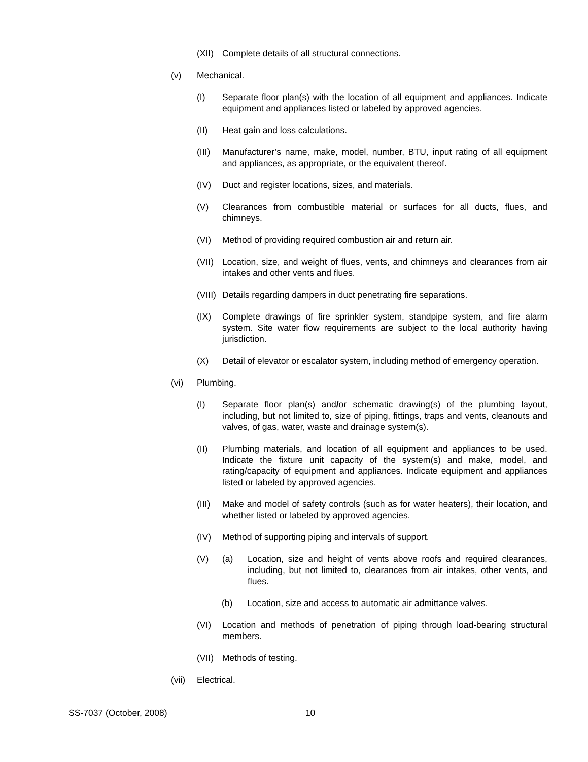(XII)
Complete details of all structural connections.
(v) Mechanical.
(I) Separate floor plan(s) with the location of all equipment and appliances. Indicate equipment and appliances listed or labeled by approved agencies.
(II) Heat gain and loss calculations.
(III)
Manufacturer’s name, make, model, number, BTU, input rating of all equipment and appliances, as appropriate, or the equivalent thereof.
(IV) Duct and register locations, sizes, and materials.
(V) Clearances from combustible material or surfaces for all ducts, flues, and chimneys.
(VI) Method of providing required combustion air and return air.
(VII)
Location, size, and weight of flues, vents, and chimneys and clearances from air intakes and other vents and flues.
(VIII)
Details regarding dampers in duct penetrating fire separations.
(IX) Complete drawings of fire sprinkler system, standpipe system, and fire alarm system. Site water flow requirements are subject to the local authority having jurisdiction.
(X) Detail of elevator or escalator system, including method of emergency operation.
(vi) Plumbing.
(I) Separate floor plan(s) and/or schematic drawing(s) of the plumbing layout, including, but not limited to, size of piping, fittings, traps and vents, cleanouts and valves, of gas, water, waste and drainage system(s).
(II) Plumbing materials, and location of all equipment and appliances to be used. Indicate the fixture unit capacity of the system(s) and make, model, and rating/capacity of equipment and appliances. Indicate equipment and appliances listed or labeled by approved agencies.
(III)
Make and model of safety controls (such as for water heaters), their location, and whether listed or labeled by approved agencies.
(IV) Method of supporting piping and intervals of support.
(V) (a) Location, size and height of vents above roofs and required clearances, including, but not limited to, clearances from air intakes, other vents, and flues.
(b) Location, size and access to automatic air admittance valves.
(VI) Location and methods of penetration of piping through load-bearing structural members.
(VII)
Methods of testing.
(vii)
Electrical.
SS-7037 (October, 2008) 10